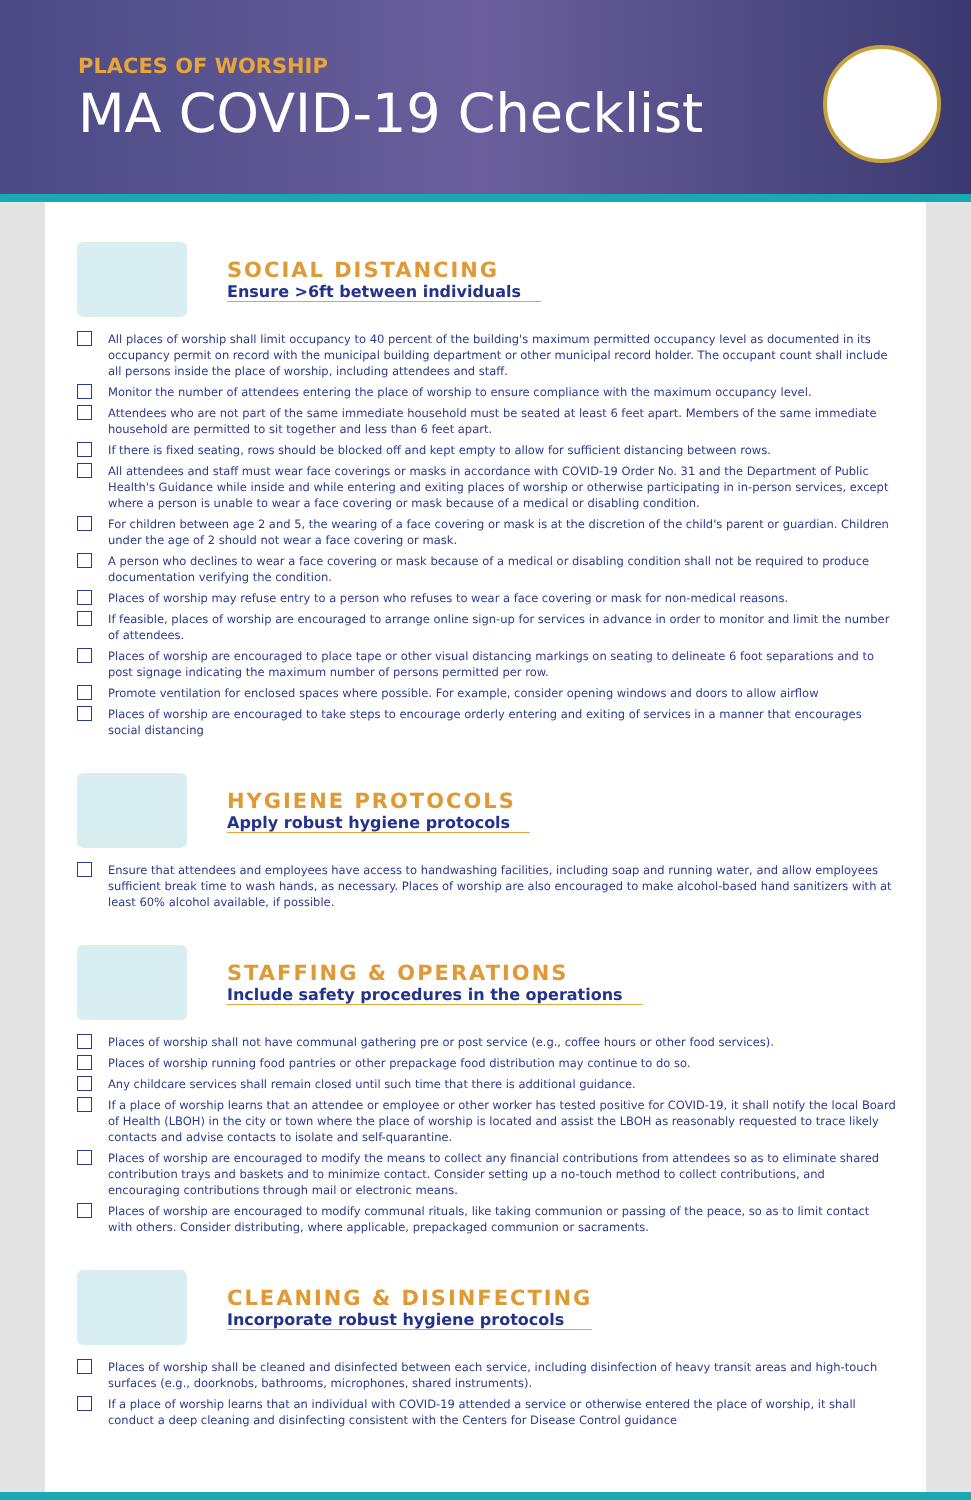PLACES OF WORSHIP
MA COVID-19 Checklist
SOCIAL DISTANCING
Ensure >6ft between individuals
All places of worship shall limit occupancy to 40 percent of the building's maximum permitted occupancy level as documented in its occupancy permit on record with the municipal building department or other municipal record holder. The occupant count shall include all persons inside the place of worship, including attendees and staff.
Monitor the number of attendees entering the place of worship to ensure compliance with the maximum occupancy level.
Attendees who are not part of the same immediate household must be seated at least 6 feet apart. Members of the same immediate household are permitted to sit together and less than 6 feet apart.
If there is fixed seating, rows should be blocked off and kept empty to allow for sufficient distancing between rows.
All attendees and staff must wear face coverings or masks in accordance with COVID-19 Order No. 31 and the Department of Public Health's Guidance while inside and while entering and exiting places of worship or otherwise participating in in-person services, except where a person is unable to wear a face covering or mask because of a medical or disabling condition.
For children between age 2 and 5, the wearing of a face covering or mask is at the discretion of the child's parent or guardian. Children under the age of 2 should not wear a face covering or mask.
A person who declines to wear a face covering or mask because of a medical or disabling condition shall not be required to produce documentation verifying the condition.
Places of worship may refuse entry to a person who refuses to wear a face covering or mask for non-medical reasons.
If feasible, places of worship are encouraged to arrange online sign-up for services in advance in order to monitor and limit the number of attendees.
Places of worship are encouraged to place tape or other visual distancing markings on seating to delineate 6 foot separations and to post signage indicating the maximum number of persons permitted per row.
Promote ventilation for enclosed spaces where possible. For example, consider opening windows and doors to allow airflow
Places of worship are encouraged to take steps to encourage orderly entering and exiting of services in a manner that encourages social distancing
HYGIENE PROTOCOLS
Apply robust hygiene protocols
Ensure that attendees and employees have access to handwashing facilities, including soap and running water, and allow employees sufficient break time to wash hands, as necessary. Places of worship are also encouraged to make alcohol-based hand sanitizers with at least 60% alcohol available, if possible.
STAFFING & OPERATIONS
Include safety procedures in the operations
Places of worship shall not have communal gathering pre or post service (e.g., coffee hours or other food services).
Places of worship running food pantries or other prepackage food distribution may continue to do so.
Any childcare services shall remain closed until such time that there is additional guidance.
If a place of worship learns that an attendee or employee or other worker has tested positive for COVID-19, it shall notify the local Board of Health (LBOH) in the city or town where the place of worship is located and assist the LBOH as reasonably requested to trace likely contacts and advise contacts to isolate and self-quarantine.
Places of worship are encouraged to modify the means to collect any financial contributions from attendees so as to eliminate shared contribution trays and baskets and to minimize contact. Consider setting up a no-touch method to collect contributions, and encouraging contributions through mail or electronic means.
Places of worship are encouraged to modify communal rituals, like taking communion or passing of the peace, so as to limit contact with others. Consider distributing, where applicable, prepackaged communion or sacraments.
CLEANING & DISINFECTING
Incorporate robust hygiene protocols
Places of worship shall be cleaned and disinfected between each service, including disinfection of heavy transit areas and high-touch surfaces (e.g., doorknobs, bathrooms, microphones, shared instruments).
If a place of worship learns that an individual with COVID-19 attended a service or otherwise entered the place of worship, it shall conduct a deep cleaning and disinfecting consistent with the Centers for Disease Control guidance